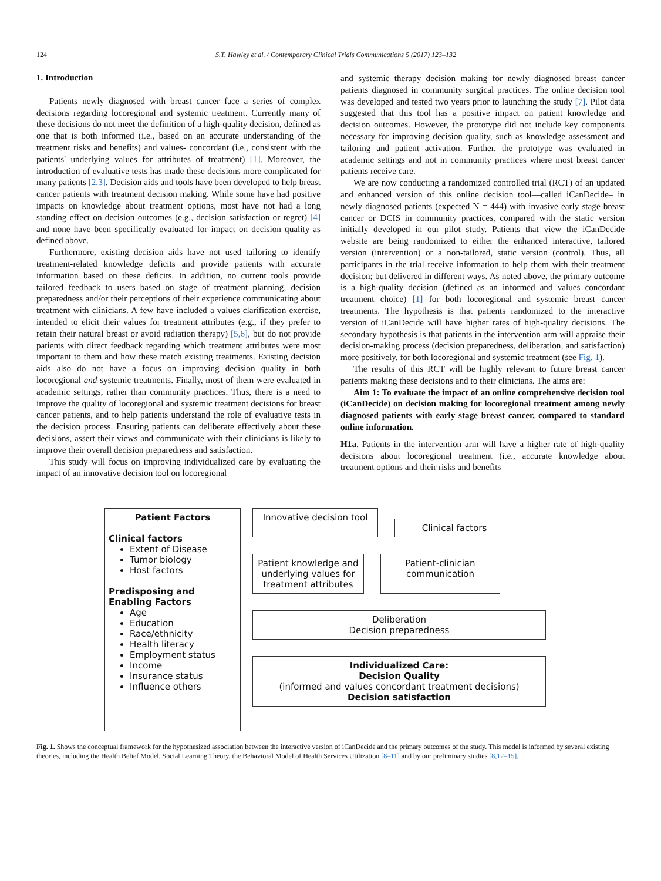124 S.T. Hawley et al. / Contemporary Clinical Trials Communications 5 (2017) 123–132
1. Introduction
Patients newly diagnosed with breast cancer face a series of complex decisions regarding locoregional and systemic treatment. Currently many of these decisions do not meet the definition of a high-quality decision, defined as one that is both informed (i.e., based on an accurate understanding of the treatment risks and benefits) and values- concordant (i.e., consistent with the patients' underlying values for attributes of treatment) [1]. Moreover, the introduction of evaluative tests has made these decisions more complicated for many patients [2,3]. Decision aids and tools have been developed to help breast cancer patients with treatment decision making. While some have had positive impacts on knowledge about treatment options, most have not had a long standing effect on decision outcomes (e.g., decision satisfaction or regret) [4] and none have been specifically evaluated for impact on decision quality as defined above.
Furthermore, existing decision aids have not used tailoring to identify treatment-related knowledge deficits and provide patients with accurate information based on these deficits. In addition, no current tools provide tailored feedback to users based on stage of treatment planning, decision preparedness and/or their perceptions of their experience communicating about treatment with clinicians. A few have included a values clarification exercise, intended to elicit their values for treatment attributes (e.g., if they prefer to retain their natural breast or avoid radiation therapy) [5,6], but do not provide patients with direct feedback regarding which treatment attributes were most important to them and how these match existing treatments. Existing decision aids also do not have a focus on improving decision quality in both locoregional and systemic treatments. Finally, most of them were evaluated in academic settings, rather than community practices. Thus, there is a need to improve the quality of locoregional and systemic treatment decisions for breast cancer patients, and to help patients understand the role of evaluative tests in the decision process. Ensuring patients can deliberate effectively about these decisions, assert their views and communicate with their clinicians is likely to improve their overall decision preparedness and satisfaction.
This study will focus on improving individualized care by evaluating the impact of an innovative decision tool on locoregional
and systemic therapy decision making for newly diagnosed breast cancer patients diagnosed in community surgical practices. The online decision tool was developed and tested two years prior to launching the study [7]. Pilot data suggested that this tool has a positive impact on patient knowledge and decision outcomes. However, the prototype did not include key components necessary for improving decision quality, such as knowledge assessment and tailoring and patient activation. Further, the prototype was evaluated in academic settings and not in community practices where most breast cancer patients receive care.
We are now conducting a randomized controlled trial (RCT) of an updated and enhanced version of this online decision tool—called iCanDecide– in newly diagnosed patients (expected N = 444) with invasive early stage breast cancer or DCIS in community practices, compared with the static version initially developed in our pilot study. Patients that view the iCanDecide website are being randomized to either the enhanced interactive, tailored version (intervention) or a non-tailored, static version (control). Thus, all participants in the trial receive information to help them with their treatment decision; but delivered in different ways. As noted above, the primary outcome is a high-quality decision (defined as an informed and values concordant treatment choice) [1] for both locoregional and systemic breast cancer treatments. The hypothesis is that patients randomized to the interactive version of iCanDecide will have higher rates of high-quality decisions. The secondary hypothesis is that patients in the intervention arm will appraise their decision-making process (decision preparedness, deliberation, and satisfaction) more positively, for both locoregional and systemic treatment (see Fig. 1).
The results of this RCT will be highly relevant to future breast cancer patients making these decisions and to their clinicians. The aims are:
Aim 1: To evaluate the impact of an online comprehensive decision tool (iCanDecide) on decision making for locoregional treatment among newly diagnosed patients with early stage breast cancer, compared to standard online information.
H1a. Patients in the intervention arm will have a higher rate of high-quality decisions about locoregional treatment (i.e., accurate knowledge about treatment options and their risks and benefits
Patient Factors
Clinical factors
Extent of Disease
Tumor biology
Host factors
Predisposing and Enabling Factors
Age
Education
Race/ethnicity
Health literacy
Employment status
Income
Insurance status
Influence others
Innovative decision tool
Clinical factors
Patient knowledge and underlying values for treatment attributes
Patient-clinician communication
Deliberation
Decision preparedness
Individualized Care:
Decision Quality
(informed and values concordant treatment decisions)
Decision satisfaction
Fig. 1. Shows the conceptual framework for the hypothesized association between the interactive version of iCanDecide and the primary outcomes of the study. This model is informed by several existing theories, including the Health Belief Model, Social Learning Theory, the Behavioral Model of Health Services Utilization [8–11] and by our preliminary studies [8,12–15].